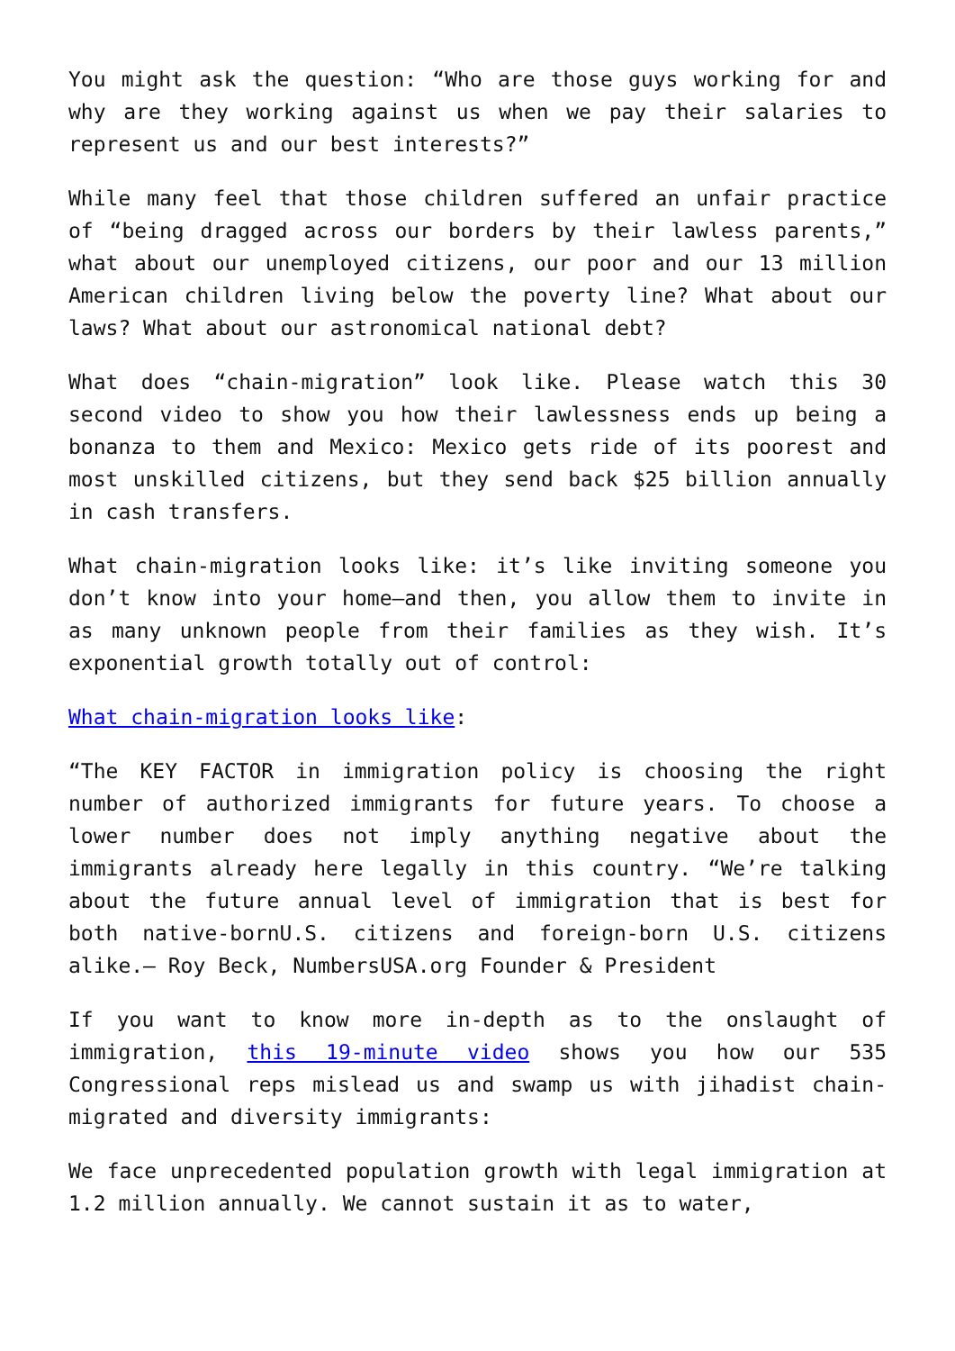You might ask the question: “Who are those guys working for and why are they working against us when we pay their salaries to represent us and our best interests?”
While many feel that those children suffered an unfair practice of “being dragged across our borders by their lawless parents,” what about our unemployed citizens, our poor and our 13 million American children living below the poverty line? What about our laws? What about our astronomical national debt?
What does “chain-migration” look like. Please watch this 30 second video to show you how their lawlessness ends up being a bonanza to them and Mexico: Mexico gets ride of its poorest and most unskilled citizens, but they send back $25 billion annually in cash transfers.
What chain-migration looks like: it’s like inviting someone you don’t know into your home—and then, you allow them to invite in as many unknown people from their families as they wish. It’s exponential growth totally out of control:
What chain-migration looks like:
“The KEY FACTOR in immigration policy is choosing the right number of authorized immigrants for future years. To choose a lower number does not imply anything negative about the immigrants already here legally in this country. “We’re talking about the future annual level of immigration that is best for both native-bornU.S. citizens and foreign-born U.S. citizens alike.— Roy Beck, NumbersUSA.org Founder & President
If you want to know more in-depth as to the onslaught of immigration, this 19-minute video shows you how our 535 Congressional reps mislead us and swamp us with jihadist chain-migrated and diversity immigrants:
We face unprecedented population growth with legal immigration at 1.2 million annually. We cannot sustain it as to water,